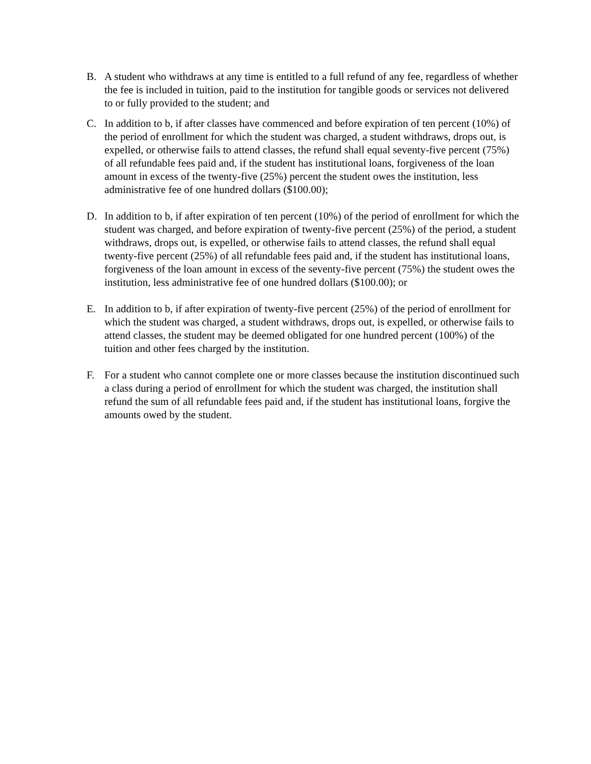B. A student who withdraws at any time is entitled to a full refund of any fee, regardless of whether the fee is included in tuition, paid to the institution for tangible goods or services not delivered to or fully provided to the student; and
C. In addition to b, if after classes have commenced and before expiration of ten percent (10%) of the period of enrollment for which the student was charged, a student withdraws, drops out, is expelled, or otherwise fails to attend classes, the refund shall equal seventy-five percent (75%) of all refundable fees paid and, if the student has institutional loans, forgiveness of the loan amount in excess of the twenty-five (25%) percent the student owes the institution, less administrative fee of one hundred dollars ($100.00);
D. In addition to b, if after expiration of ten percent (10%) of the period of enrollment for which the student was charged, and before expiration of twenty-five percent (25%) of the period, a student withdraws, drops out, is expelled, or otherwise fails to attend classes, the refund shall equal twenty-five percent (25%) of all refundable fees paid and, if the student has institutional loans, forgiveness of the loan amount in excess of the seventy-five percent (75%) the student owes the institution, less administrative fee of one hundred dollars ($100.00); or
E. In addition to b, if after expiration of twenty-five percent (25%) of the period of enrollment for which the student was charged, a student withdraws, drops out, is expelled, or otherwise fails to attend classes, the student may be deemed obligated for one hundred percent (100%) of the tuition and other fees charged by the institution.
F. For a student who cannot complete one or more classes because the institution discontinued such a class during a period of enrollment for which the student was charged, the institution shall refund the sum of all refundable fees paid and, if the student has institutional loans, forgive the amounts owed by the student.